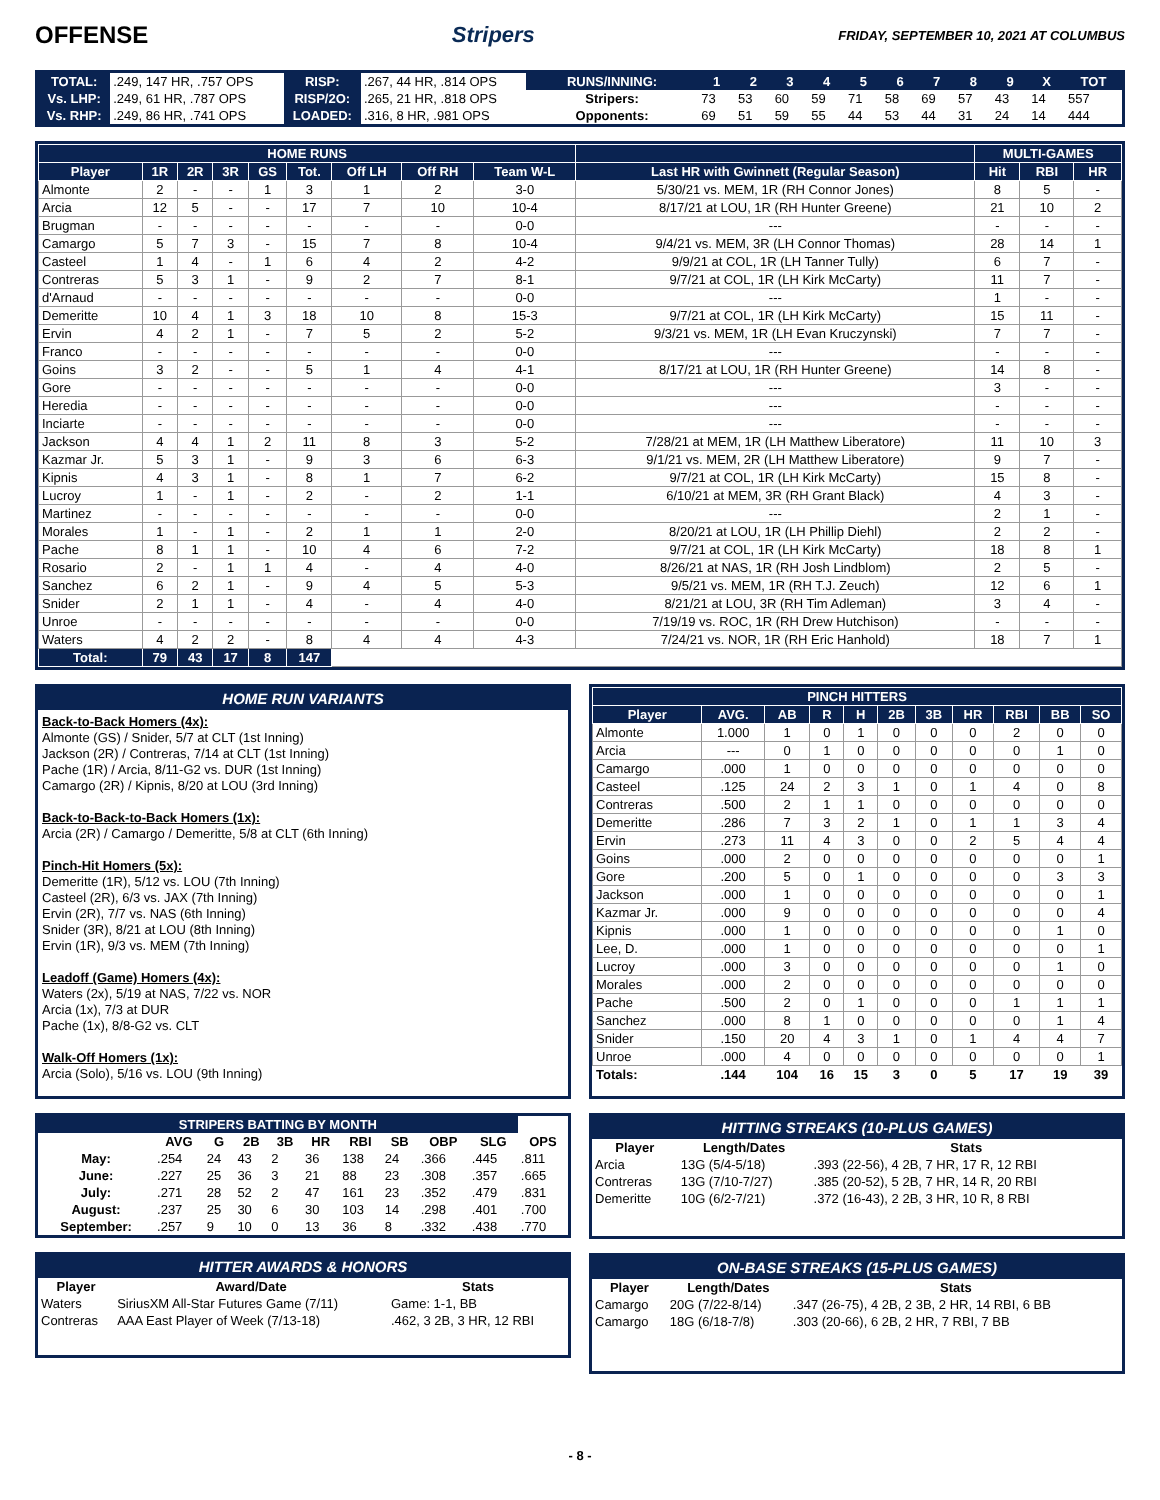OFFENSE Stripers FRIDAY, SEPTEMBER 10, 2021 AT COLUMBUS
| TOTAL: | .249, 147 HR, .757 OPS | RISP: | .267, 44 HR, .814 OPS |
| Vs. LHP: | .249, 61 HR, .787 OPS | RISP/2O: | .265, 21 HR, .818 OPS |
| Vs. RHP: | .249, 86 HR, .741 OPS | LOADED: | .316, 8 HR, .981 OPS |
| RUNS/INNING: | 1 | 2 | 3 | 4 | 5 | 6 | 7 | 8 | 9 | X | TOT |
| --- | --- | --- | --- | --- | --- | --- | --- | --- | --- | --- | --- |
| Stripers: | 73 | 53 | 60 | 59 | 71 | 58 | 69 | 57 | 43 | 14 | 557 |
| Opponents: | 69 | 51 | 59 | 55 | 44 | 53 | 44 | 31 | 24 | 14 | 444 |
| HOME RUNS | | | | | | | | | | MULTI-GAMES | | |
| --- | --- | --- | --- | --- | --- | --- | --- | --- | --- | --- | --- | --- |
| Player | 1R | 2R | 3R | GS | Tot. | Off LH | Off RH | Team W-L | Last HR with Gwinnett (Regular Season) | Hit | RBI | HR |
| Almonte | 2 | - | - | 1 | 3 | 1 | 2 | 3-0 | 5/30/21 vs. MEM, 1R (RH Connor Jones) | 8 | 5 | - |
| Arcia | 12 | 5 | - | - | 17 | 7 | 10 | 10-4 | 8/17/21 at LOU, 1R (RH Hunter Greene) | 21 | 10 | 2 |
| Brugman | - | - | - | - | - | - | - | 0-0 | --- | - | - | - |
| Camargo | 5 | 7 | 3 | - | 15 | 7 | 8 | 10-4 | 9/4/21 vs. MEM, 3R (LH Connor Thomas) | 28 | 14 | 1 |
| Casteel | 1 | 4 | - | 1 | 6 | 4 | 2 | 4-2 | 9/9/21 at COL, 1R (LH Tanner Tully) | 6 | 7 | - |
| Contreras | 5 | 3 | 1 | - | 9 | 2 | 7 | 8-1 | 9/7/21 at COL, 1R (LH Kirk McCarty) | 11 | 7 | - |
| d'Arnaud | - | - | - | - | - | - | - | 0-0 | --- | 1 | - | - |
| Demeritte | 10 | 4 | 1 | 3 | 18 | 10 | 8 | 15-3 | 9/7/21 at COL, 1R (LH Kirk McCarty) | 15 | 11 | - |
| Ervin | 4 | 2 | 1 | - | 7 | 5 | 2 | 5-2 | 9/3/21 vs. MEM, 1R (LH Evan Kruczynski) | 7 | 7 | - |
| Franco | - | - | - | - | - | - | - | 0-0 | --- | - | - | - |
| Goins | 3 | 2 | - | - | 5 | 1 | 4 | 4-1 | 8/17/21 at LOU, 1R (RH Hunter Greene) | 14 | 8 | - |
| Gore | - | - | - | - | - | - | - | 0-0 | --- | 3 | - | - |
| Heredia | - | - | - | - | - | - | - | 0-0 | --- | - | - | - |
| Inciarte | - | - | - | - | - | - | - | 0-0 | --- | - | - | - |
| Jackson | 4 | 4 | 1 | 2 | 11 | 8 | 3 | 5-2 | 7/28/21 at MEM, 1R (LH Matthew Liberatore) | 11 | 10 | 3 |
| Kazmar Jr. | 5 | 3 | 1 | - | 9 | 3 | 6 | 6-3 | 9/1/21 vs. MEM, 2R (LH Matthew Liberatore) | 9 | 7 | - |
| Kipnis | 4 | 3 | 1 | - | 8 | 1 | 7 | 6-2 | 9/7/21 at COL, 1R (LH Kirk McCarty) | 15 | 8 | - |
| Lucroy | 1 | - | 1 | - | 2 | - | 2 | 1-1 | 6/10/21 at MEM, 3R (RH Grant Black) | 4 | 3 | - |
| Martinez | - | - | - | - | - | - | - | 0-0 | --- | 2 | 1 | - |
| Morales | 1 | - | 1 | - | 2 | 1 | 1 | 2-0 | 8/20/21 at LOU, 1R (LH Phillip Diehl) | 2 | 2 | - |
| Pache | 8 | 1 | 1 | - | 10 | 4 | 6 | 7-2 | 9/7/21 at COL, 1R (LH Kirk McCarty) | 18 | 8 | 1 |
| Rosario | 2 | - | 1 | 1 | 4 | - | 4 | 4-0 | 8/26/21 at NAS, 1R (RH Josh Lindblom) | 2 | 5 | - |
| Sanchez | 6 | 2 | 1 | - | 9 | 4 | 5 | 5-3 | 9/5/21 vs. MEM, 1R (RH T.J. Zeuch) | 12 | 6 | 1 |
| Snider | 2 | 1 | 1 | - | 4 | - | 4 | 4-0 | 8/21/21 at LOU, 3R (RH Tim Adleman) | 3 | 4 | - |
| Unroe | - | - | - | - | - | - | - | 0-0 | 7/19/19 vs. ROC, 1R (RH Drew Hutchison) | - | - | - |
| Waters | 4 | 2 | 2 | - | 8 | 4 | 4 | 4-3 | 7/24/21 vs. NOR, 1R (RH Eric Hanhold) | 18 | 7 | 1 |
| Total: | 79 | 43 | 17 | 8 | 147 | | | | | | | |
HOME RUN VARIANTS
Back-to-Back Homers (4x):
Almonte (GS) / Snider, 5/7 at CLT (1st Inning)
Jackson (2R) / Contreras, 7/14 at CLT (1st Inning)
Pache (1R) / Arcia, 8/11-G2 vs. DUR (1st Inning)
Camargo (2R) / Kipnis, 8/20 at LOU (3rd Inning)
Back-to-Back-to-Back Homers (1x):
Arcia (2R) / Camargo / Demeritte, 5/8 at CLT (6th Inning)
Pinch-Hit Homers (5x):
Demeritte (1R), 5/12 vs. LOU (7th Inning)
Casteel (2R), 6/3 vs. JAX (7th Inning)
Ervin (2R), 7/7 vs. NAS (6th Inning)
Snider (3R), 8/21 at LOU (8th Inning)
Ervin (1R), 9/3 vs. MEM (7th Inning)
Leadoff (Game) Homers (4x):
Waters (2x), 5/19 at NAS, 7/22 vs. NOR
Arcia (1x), 7/3 at DUR
Pache (1x), 8/8-G2 vs. CLT
Walk-Off Homers (1x):
Arcia (Solo), 5/16 vs. LOU (9th Inning)
| PINCH HITTERS | | | | | | | | | | |
| --- | --- | --- | --- | --- | --- | --- | --- | --- | --- | --- |
| Player | AVG. | AB | R | H | 2B | 3B | HR | RBI | BB | SO |
| Almonte | 1.000 | 1 | 0 | 1 | 0 | 0 | 0 | 2 | 0 | 0 |
| Arcia | --- | 0 | 1 | 0 | 0 | 0 | 0 | 0 | 1 | 0 |
| Camargo | .000 | 1 | 0 | 0 | 0 | 0 | 0 | 0 | 0 | 0 |
| Casteel | .125 | 24 | 2 | 3 | 1 | 0 | 1 | 4 | 0 | 8 |
| Contreras | .500 | 2 | 1 | 1 | 0 | 0 | 0 | 0 | 0 | 0 |
| Demeritte | .286 | 7 | 3 | 2 | 1 | 0 | 1 | 1 | 3 | 4 |
| Ervin | .273 | 11 | 4 | 3 | 0 | 0 | 2 | 5 | 4 | 4 |
| Goins | .000 | 2 | 0 | 0 | 0 | 0 | 0 | 0 | 0 | 1 |
| Gore | .200 | 5 | 0 | 1 | 0 | 0 | 0 | 0 | 3 | 3 |
| Jackson | .000 | 1 | 0 | 0 | 0 | 0 | 0 | 0 | 0 | 1 |
| Kazmar Jr. | .000 | 9 | 0 | 0 | 0 | 0 | 0 | 0 | 0 | 4 |
| Kipnis | .000 | 1 | 0 | 0 | 0 | 0 | 0 | 0 | 1 | 0 |
| Lee, D. | .000 | 1 | 0 | 0 | 0 | 0 | 0 | 0 | 0 | 1 |
| Lucroy | .000 | 3 | 0 | 0 | 0 | 0 | 0 | 0 | 1 | 0 |
| Morales | .000 | 2 | 0 | 0 | 0 | 0 | 0 | 0 | 0 | 0 |
| Pache | .500 | 2 | 0 | 1 | 0 | 0 | 0 | 1 | 1 | 1 |
| Sanchez | .000 | 8 | 1 | 0 | 0 | 0 | 0 | 0 | 1 | 4 |
| Snider | .150 | 20 | 4 | 3 | 1 | 0 | 1 | 4 | 4 | 7 |
| Unroe | .000 | 4 | 0 | 0 | 0 | 0 | 0 | 0 | 0 | 1 |
| Totals: | .144 | 104 | 16 | 15 | 3 | 0 | 5 | 17 | 19 | 39 |
| STRIPERS BATTING BY MONTH | | | | | | | | | | |
| --- | --- | --- | --- | --- | --- | --- | --- | --- | --- | --- |
| | AVG | G | 2B | 3B | HR | RBI | SB | OBP | SLG | OPS |
| May: | .254 | 24 | 43 | 2 | 36 | 138 | 24 | .366 | .445 | .811 |
| June: | .227 | 25 | 36 | 3 | 21 | 88 | 23 | .308 | .357 | .665 |
| July: | .271 | 28 | 52 | 2 | 47 | 161 | 23 | .352 | .479 | .831 |
| August: | .237 | 25 | 30 | 6 | 30 | 103 | 14 | .298 | .401 | .700 |
| September: | .257 | 9 | 10 | 0 | 13 | 36 | 8 | .332 | .438 | .770 |
HITTER AWARDS & HONORS
| Player | Award/Date | Stats |
| --- | --- | --- |
| Waters | SiriusXM All-Star Futures Game (7/11) | Game: 1-1, BB |
| Contreras | AAA East Player of Week (7/13-18) | .462, 3 2B, 3 HR, 12 RBI |
HITTING STREAKS (10-PLUS GAMES)
| Player | Length/Dates | Stats |
| --- | --- | --- |
| Arcia | 13G (5/4-5/18) | .393 (22-56), 4 2B, 7 HR, 17 R, 12 RBI |
| Contreras | 13G (7/10-7/27) | .385 (20-52), 5 2B, 7 HR, 14 R, 20 RBI |
| Demeritte | 10G (6/2-7/21) | .372 (16-43), 2 2B, 3 HR, 10 R, 8 RBI |
ON-BASE STREAKS (15-PLUS GAMES)
| Player | Length/Dates | Stats |
| --- | --- | --- |
| Camargo | 20G (7/22-8/14) | .347 (26-75), 4 2B, 2 3B, 2 HR, 14 RBI, 6 BB |
| Camargo | 18G (6/18-7/8) | .303 (20-66), 6 2B, 2 HR, 7 RBI, 7 BB |
- 8 -